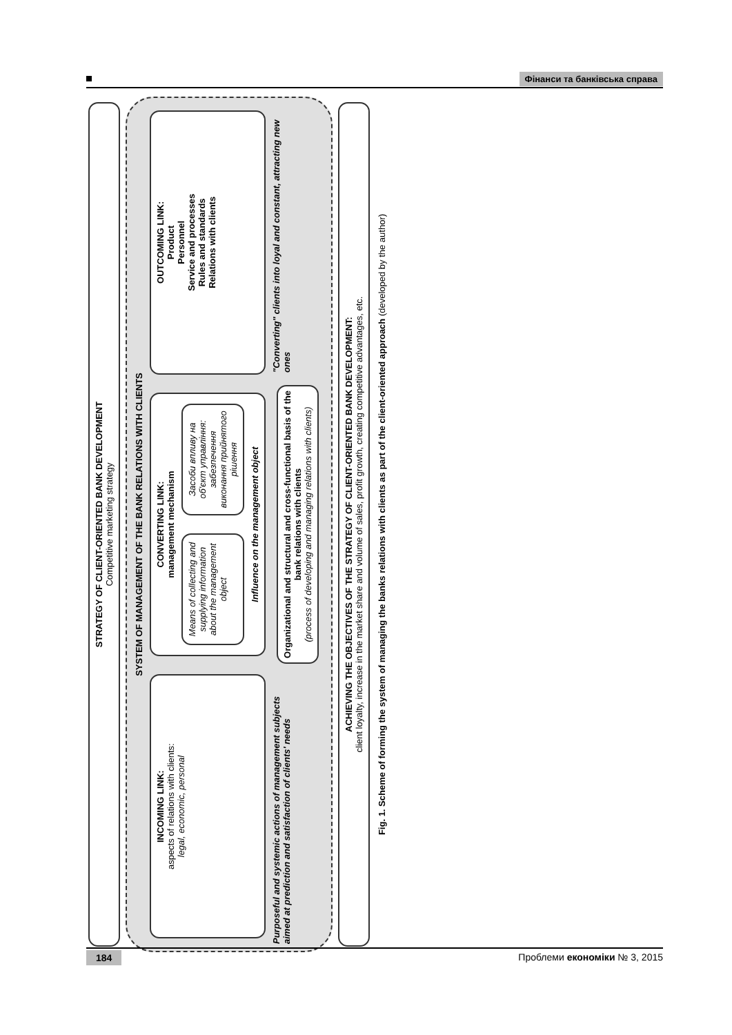Фінанси та банківська справа
STRATEGY OF CLIENT-ORIENTED BANK DEVELOPMENT
Competitive marketing strategy
SYSTEM OF MANAGEMENT OF THE BANK RELATIONS WITH CLIENTS
INCOMING LINK:
aspects of relations with clients:
legal, economic, personal
CONVERTING LINK:
management mechanism
Means of collecting and supplying information about the management object
Засоби впливу на об'єкт управління: забезпечення виконання прийнятого рішення
Influence on the management object
OUTCOMING LINK:
Product
Personnel
Service and processes
Rules and standards
Relations with clients
Purposeful and systemic actions of management subjects aimed at prediction and satisfaction of clients' needs
Organizational and structural and cross-functional basis of the bank relations with clients
(process of developing and managing relations with clients)
"Converting" clients into loyal and constant, attracting new ones
ACHIEVING THE OBJECTIVES OF THE STRATEGY OF CLIENT-ORIENTED BANK DEVELOPMENT:
client loyalty, increase in the market share and volume of sales, profit growth, creating competitive advantages, etc.
Fig. 1. Scheme of forming the system of managing the banks relations with clients as part of the client-oriented approach (developed by the author)
184 Проблеми економіки № 3, 2015